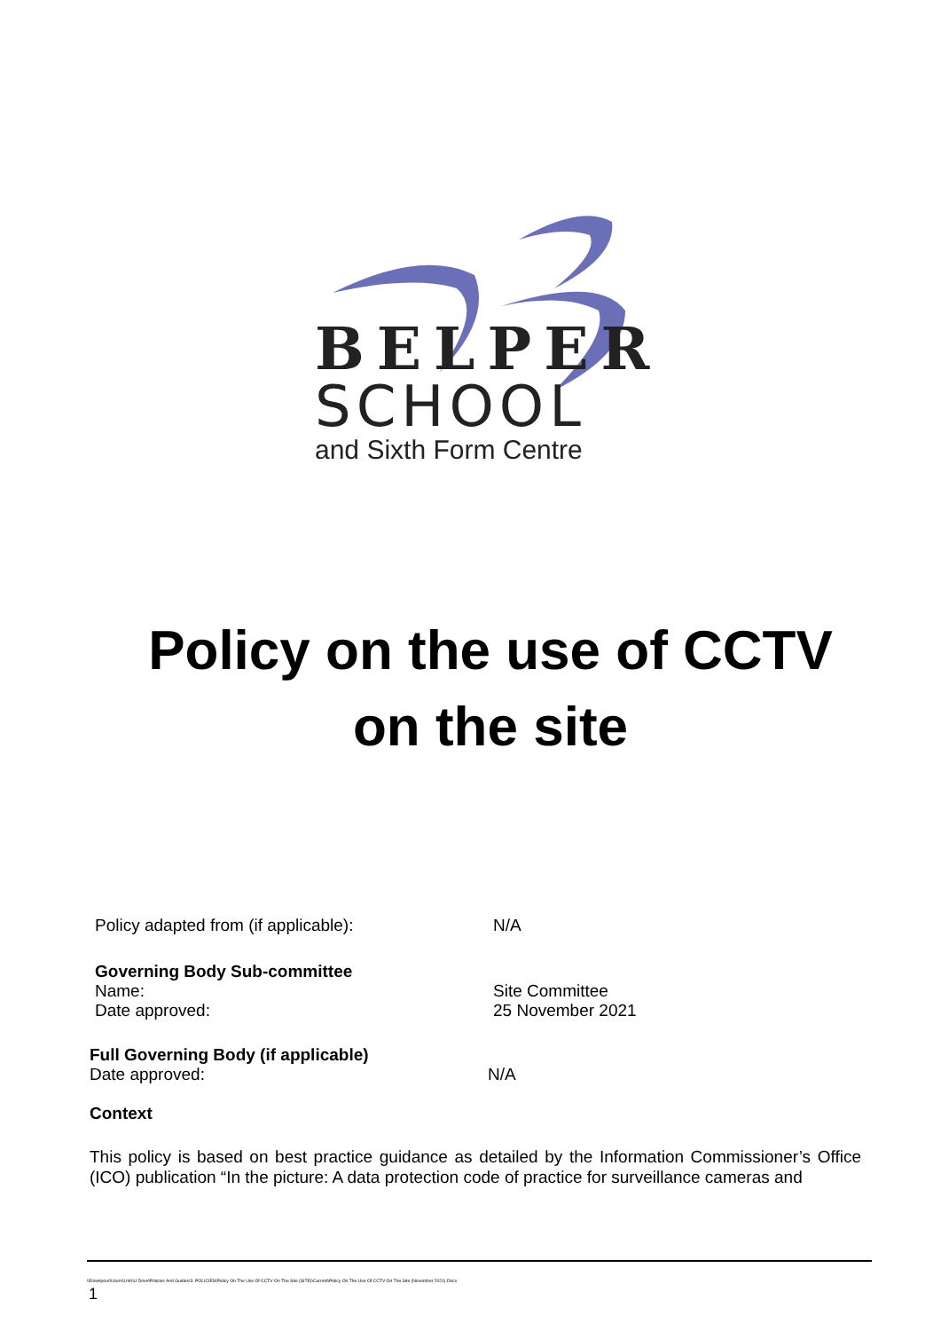BELPER
SCHOOL
and Sixth Form Centre
Policy on the use of CCTV
on the site
Policy adapted from (if applicable): N/A
Governing Body Sub-committee
Name: Site Committee
Date approved: 25 November 2021
Full Governing Body (if applicable)
Date approved: N/A
Context
This policy is based on best practice guidance as detailed by the Information Commissioner’s Office (ICO) publication “In the picture: A data protection code of practice for surveillance cameras and
\\Downpour\Users\Lmh\U Drive\Policies And Guides\3. POLICIES\Policy On The Use Of CCTV On The Site (SITE)\Current\Policy On The Use Of CCTV On The Site (November 2021).Docx
1